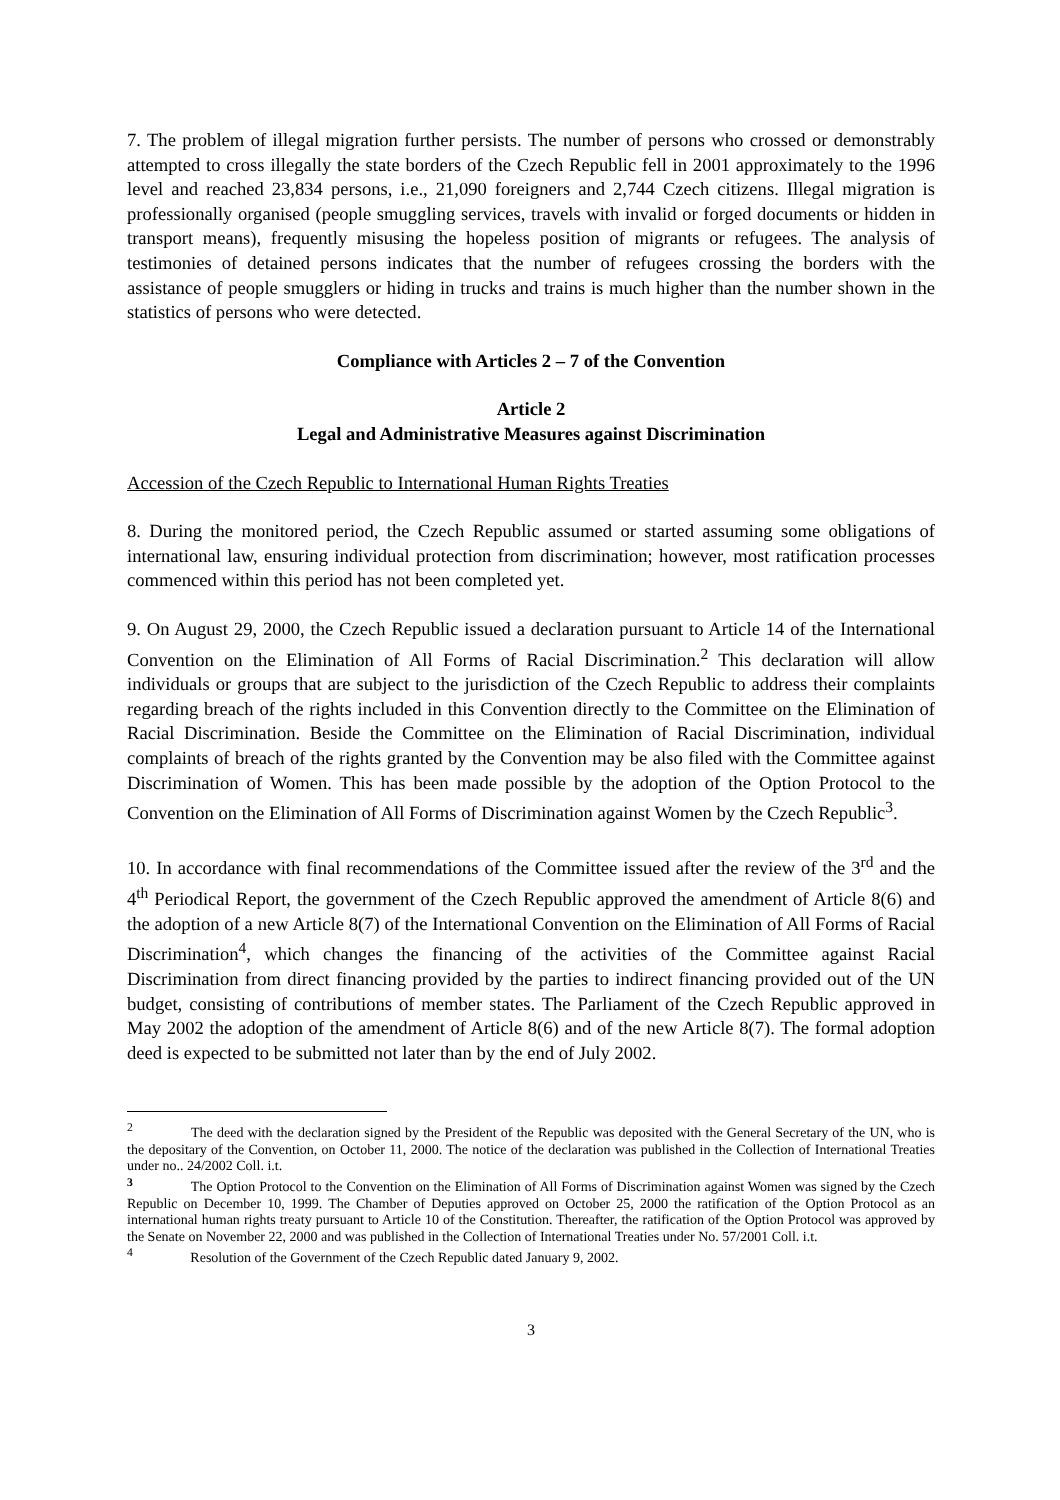7. The problem of illegal migration further persists. The number of persons who crossed or demonstrably attempted to cross illegally the state borders of the Czech Republic fell in 2001 approximately to the 1996 level and reached 23,834 persons, i.e., 21,090 foreigners and 2,744 Czech citizens. Illegal migration is professionally organised (people smuggling services, travels with invalid or forged documents or hidden in transport means), frequently misusing the hopeless position of migrants or refugees. The analysis of testimonies of detained persons indicates that the number of refugees crossing the borders with the assistance of people smugglers or hiding in trucks and trains is much higher than the number shown in the statistics of persons who were detected.
Compliance with Articles 2 – 7 of the Convention
Article 2
Legal and Administrative Measures against Discrimination
Accession of the Czech Republic to International Human Rights Treaties
8. During the monitored period, the Czech Republic assumed or started assuming some obligations of international law, ensuring individual protection from discrimination; however, most ratification processes commenced within this period has not been completed yet.
9. On August 29, 2000, the Czech Republic issued a declaration pursuant to Article 14 of the International Convention on the Elimination of All Forms of Racial Discrimination.<sup>2</sup> This declaration will allow individuals or groups that are subject to the jurisdiction of the Czech Republic to address their complaints regarding breach of the rights included in this Convention directly to the Committee on the Elimination of Racial Discrimination. Beside the Committee on the Elimination of Racial Discrimination, individual complaints of breach of the rights granted by the Convention may be also filed with the Committee against Discrimination of Women. This has been made possible by the adoption of the Option Protocol to the Convention on the Elimination of All Forms of Discrimination against Women by the Czech Republic<sup>3</sup>.
10. In accordance with final recommendations of the Committee issued after the review of the 3<sup>rd</sup> and the 4<sup>th</sup> Periodical Report, the government of the Czech Republic approved the amendment of Article 8(6) and the adoption of a new Article 8(7) of the International Convention on the Elimination of All Forms of Racial Discrimination<sup>4</sup>, which changes the financing of the activities of the Committee against Racial Discrimination from direct financing provided by the parties to indirect financing provided out of the UN budget, consisting of contributions of member states. The Parliament of the Czech Republic approved in May 2002 the adoption of the amendment of Article 8(6) and of the new Article 8(7). The formal adoption deed is expected to be submitted not later than by the end of July 2002.
<sup>2</sup> The deed with the declaration signed by the President of the Republic was deposited with the General Secretary of the UN, who is the depositary of the Convention, on October 11, 2000. The notice of the declaration was published in the Collection of International Treaties under no.. 24/2002 Coll. i.t.
<sup>3</sup> The Option Protocol to the Convention on the Elimination of All Forms of Discrimination against Women was signed by the Czech Republic on December 10, 1999. The Chamber of Deputies approved on October 25, 2000 the ratification of the Option Protocol as an international human rights treaty pursuant to Article 10 of the Constitution. Thereafter, the ratification of the Option Protocol was approved by the Senate on November 22, 2000 and was published in the Collection of International Treaties under No. 57/2001 Coll. i.t.
<sup>4</sup> Resolution of the Government of the Czech Republic dated January 9, 2002.
3